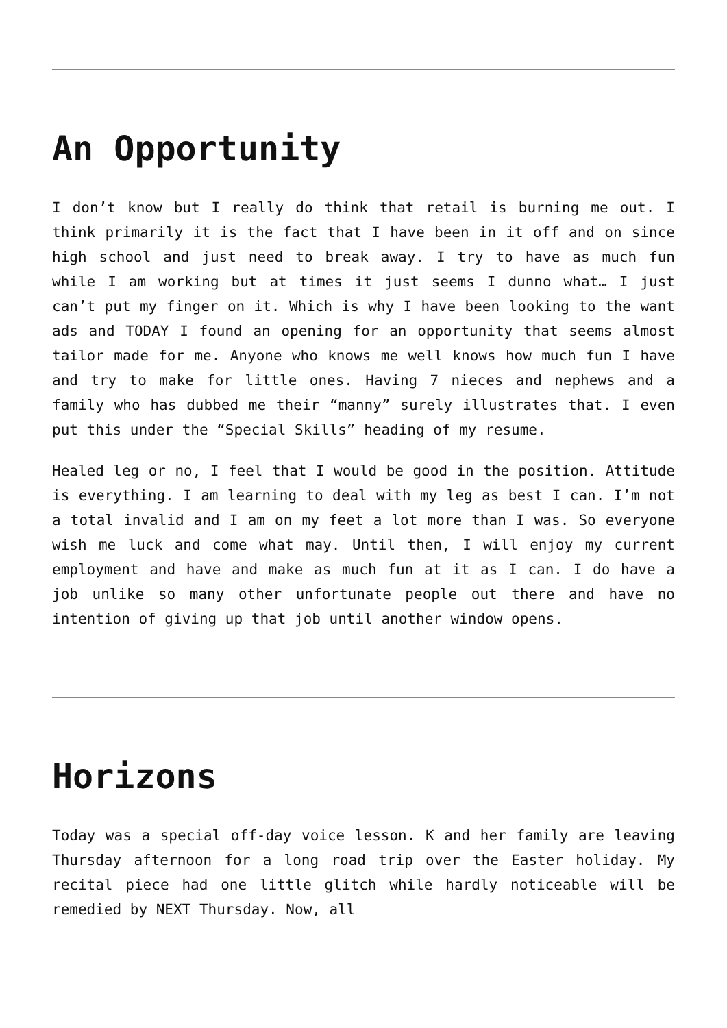An Opportunity
I don’t know but I really do think that retail is burning me out. I think primarily it is the fact that I have been in it off and on since high school and just need to break away. I try to have as much fun while I am working but at times it just seems I dunno what… I just can’t put my finger on it. Which is why I have been looking to the want ads and TODAY I found an opening for an opportunity that seems almost tailor made for me. Anyone who knows me well knows how much fun I have and try to make for little ones. Having 7 nieces and nephews and a family who has dubbed me their “manny” surely illustrates that. I even put this under the “Special Skills” heading of my resume.
Healed leg or no, I feel that I would be good in the position. Attitude is everything. I am learning to deal with my leg as best I can. I’m not a total invalid and I am on my feet a lot more than I was. So everyone wish me luck and come what may. Until then, I will enjoy my current employment and have and make as much fun at it as I can. I do have a job unlike so many other unfortunate people out there and have no intention of giving up that job until another window opens.
Horizons
Today was a special off-day voice lesson. K and her family are leaving Thursday afternoon for a long road trip over the Easter holiday. My recital piece had one little glitch while hardly noticeable will be remedied by NEXT Thursday. Now, all